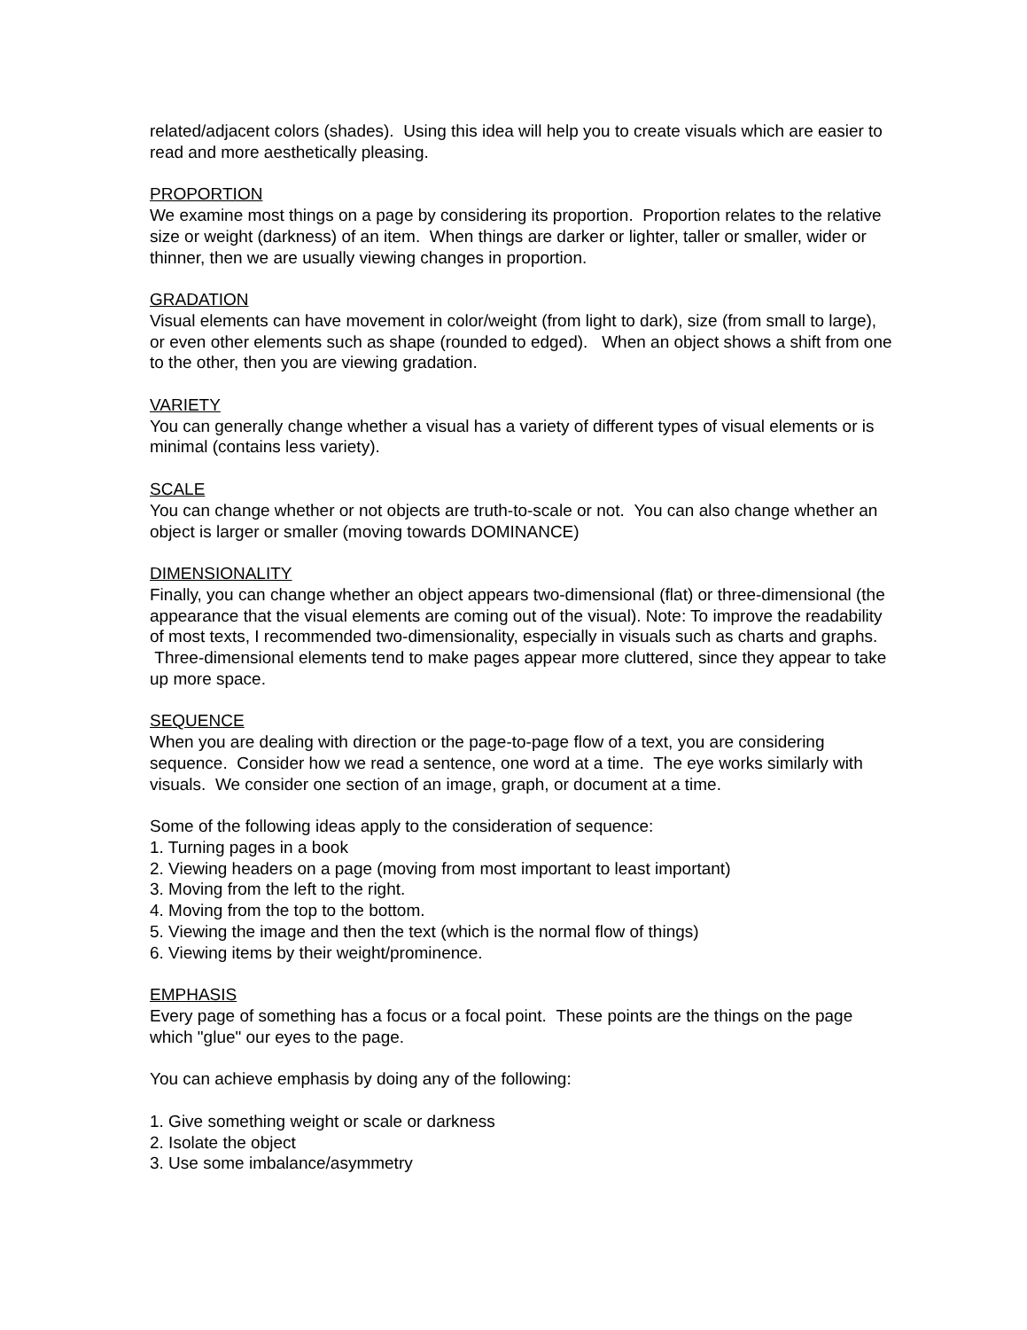related/adjacent colors (shades). Using this idea will help you to create visuals which are easier to read and more aesthetically pleasing.
PROPORTION
We examine most things on a page by considering its proportion. Proportion relates to the relative size or weight (darkness) of an item. When things are darker or lighter, taller or smaller, wider or thinner, then we are usually viewing changes in proportion.
GRADATION
Visual elements can have movement in color/weight (from light to dark), size (from small to large), or even other elements such as shape (rounded to edged). When an object shows a shift from one to the other, then you are viewing gradation.
VARIETY
You can generally change whether a visual has a variety of different types of visual elements or is minimal (contains less variety).
SCALE
You can change whether or not objects are truth-to-scale or not. You can also change whether an object is larger or smaller (moving towards DOMINANCE)
DIMENSIONALITY
Finally, you can change whether an object appears two-dimensional (flat) or three-dimensional (the appearance that the visual elements are coming out of the visual). Note: To improve the readability of most texts, I recommended two-dimensionality, especially in visuals such as charts and graphs. Three-dimensional elements tend to make pages appear more cluttered, since they appear to take up more space.
SEQUENCE
When you are dealing with direction or the page-to-page flow of a text, you are considering sequence. Consider how we read a sentence, one word at a time. The eye works similarly with visuals. We consider one section of an image, graph, or document at a time.
Some of the following ideas apply to the consideration of sequence:
1. Turning pages in a book
2. Viewing headers on a page (moving from most important to least important)
3. Moving from the left to the right.
4. Moving from the top to the bottom.
5. Viewing the image and then the text (which is the normal flow of things)
6. Viewing items by their weight/prominence.
EMPHASIS
Every page of something has a focus or a focal point. These points are the things on the page which "glue" our eyes to the page.
You can achieve emphasis by doing any of the following:
1. Give something weight or scale or darkness
2. Isolate the object
3. Use some imbalance/asymmetry